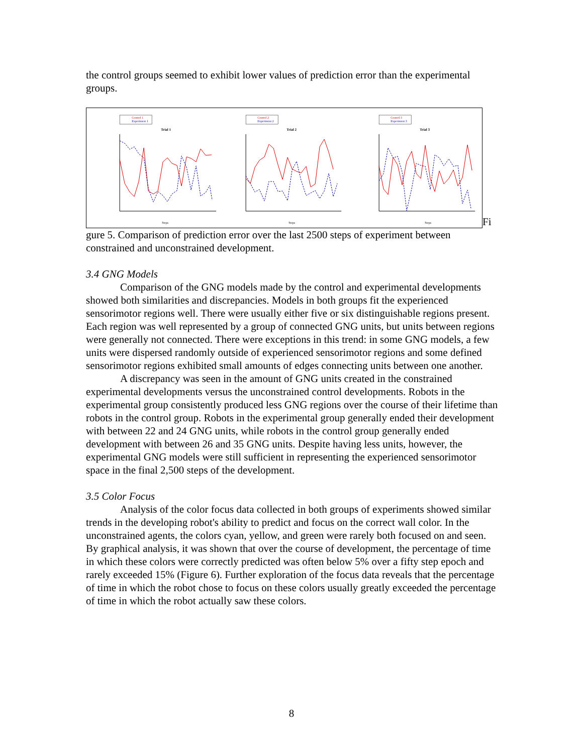the control groups seemed to exhibit lower values of prediction error than the experimental groups.
Control 1
Experiment 1
Trial 1
Steps
Control 2
Experiment 2
Trial 2
Steps
Control 3
Experiment 3
Trial 3
Steps
Fi
gure 5. Comparison of prediction error over the last 2500 steps of experiment between constrained and unconstrained development.
3.4 GNG Models
Comparison of the GNG models made by the control and experimental developments showed both similarities and discrepancies. Models in both groups fit the experienced sensorimotor regions well. There were usually either five or six distinguishable regions present. Each region was well represented by a group of connected GNG units, but units between regions were generally not connected. There were exceptions in this trend: in some GNG models, a few units were dispersed randomly outside of experienced sensorimotor regions and some defined sensorimotor regions exhibited small amounts of edges connecting units between one another.
A discrepancy was seen in the amount of GNG units created in the constrained experimental developments versus the unconstrained control developments. Robots in the experimental group consistently produced less GNG regions over the course of their lifetime than robots in the control group. Robots in the experimental group generally ended their development with between 22 and 24 GNG units, while robots in the control group generally ended development with between 26 and 35 GNG units. Despite having less units, however, the experimental GNG models were still sufficient in representing the experienced sensorimotor space in the final 2,500 steps of the development.
3.5 Color Focus
Analysis of the color focus data collected in both groups of experiments showed similar trends in the developing robot's ability to predict and focus on the correct wall color. In the unconstrained agents, the colors cyan, yellow, and green were rarely both focused on and seen. By graphical analysis, it was shown that over the course of development, the percentage of time in which these colors were correctly predicted was often below 5% over a fifty step epoch and rarely exceeded 15% (Figure 6). Further exploration of the focus data reveals that the percentage of time in which the robot chose to focus on these colors usually greatly exceeded the percentage of time in which the robot actually saw these colors.
8